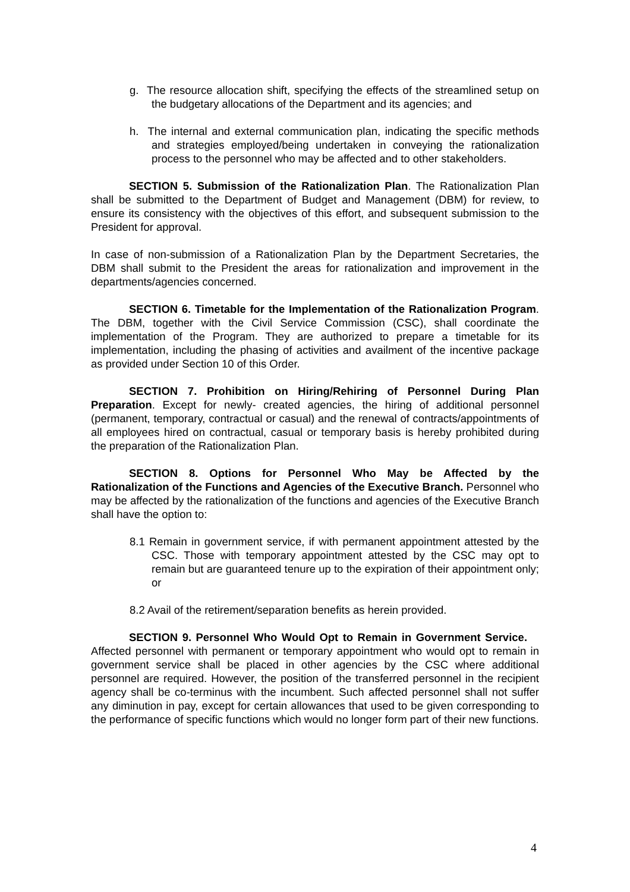g. The resource allocation shift, specifying the effects of the streamlined setup on the budgetary allocations of the Department and its agencies; and
h. The internal and external communication plan, indicating the specific methods and strategies employed/being undertaken in conveying the rationalization process to the personnel who may be affected and to other stakeholders.
SECTION 5. Submission of the Rationalization Plan. The Rationalization Plan shall be submitted to the Department of Budget and Management (DBM) for review, to ensure its consistency with the objectives of this effort, and subsequent submission to the President for approval.
In case of non-submission of a Rationalization Plan by the Department Secretaries, the DBM shall submit to the President the areas for rationalization and improvement in the departments/agencies concerned.
SECTION 6. Timetable for the Implementation of the Rationalization Program. The DBM, together with the Civil Service Commission (CSC), shall coordinate the implementation of the Program. They are authorized to prepare a timetable for its implementation, including the phasing of activities and availment of the incentive package as provided under Section 10 of this Order.
SECTION 7. Prohibition on Hiring/Rehiring of Personnel During Plan Preparation. Except for newly- created agencies, the hiring of additional personnel (permanent, temporary, contractual or casual) and the renewal of contracts/appointments of all employees hired on contractual, casual or temporary basis is hereby prohibited during the preparation of the Rationalization Plan.
SECTION 8. Options for Personnel Who May be Affected by the Rationalization of the Functions and Agencies of the Executive Branch. Personnel who may be affected by the rationalization of the functions and agencies of the Executive Branch shall have the option to:
8.1 Remain in government service, if with permanent appointment attested by the CSC. Those with temporary appointment attested by the CSC may opt to remain but are guaranteed tenure up to the expiration of their appointment only; or
8.2 Avail of the retirement/separation benefits as herein provided.
SECTION 9. Personnel Who Would Opt to Remain in Government Service. Affected personnel with permanent or temporary appointment who would opt to remain in government service shall be placed in other agencies by the CSC where additional personnel are required. However, the position of the transferred personnel in the recipient agency shall be co-terminus with the incumbent. Such affected personnel shall not suffer any diminution in pay, except for certain allowances that used to be given corresponding to the performance of specific functions which would no longer form part of their new functions.
4